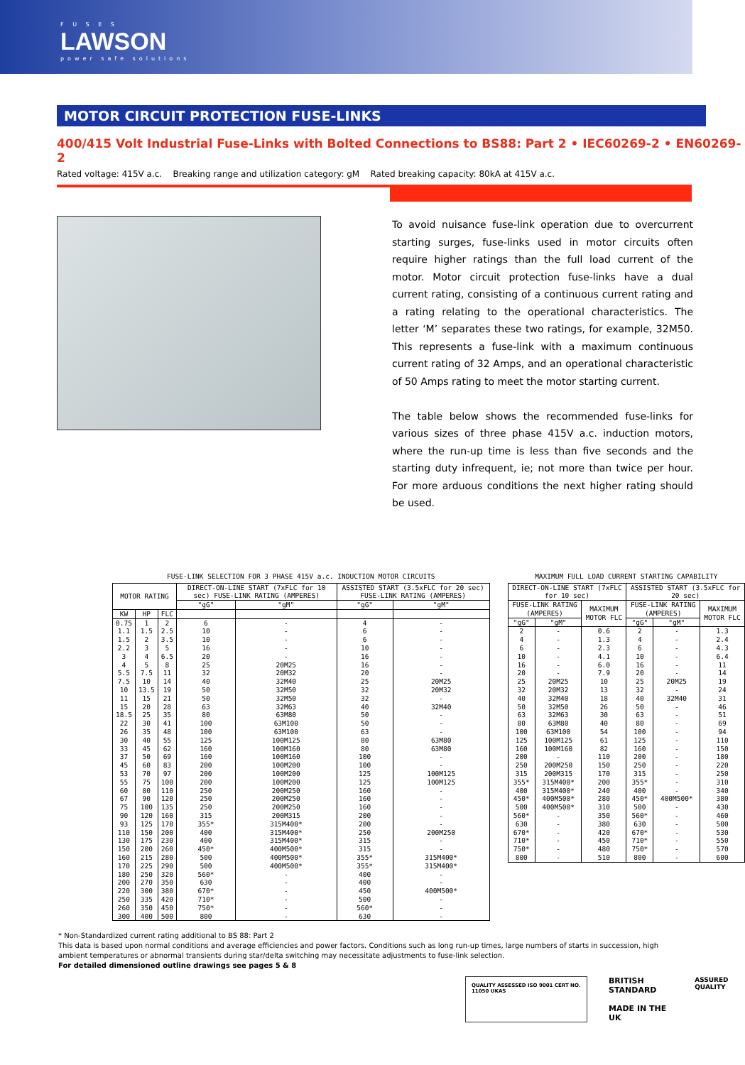F U S E S
LAWSON
power safe solutions
MOTOR CIRCUIT PROTECTION FUSE-LINKS
400/415 Volt Industrial Fuse-Links with Bolted Connections to BS88: Part 2 • IEC60269-2 • EN60269-2
Rated voltage: 415V a.c. Breaking range and utilization category: gM Rated breaking capacity: 80kA at 415V a.c.
To avoid nuisance fuse-link operation due to overcurrent starting surges, fuse-links used in motor circuits often require higher ratings than the full load current of the motor. Motor circuit protection fuse-links have a dual current rating, consisting of a continuous current rating and a rating relating to the operational characteristics. The letter ‘M’ separates these two ratings, for example, 32M50. This represents a fuse-link with a maximum continuous current rating of 32 Amps, and an operational characteristic of 50 Amps rating to meet the motor starting current.
The table below shows the recommended fuse-links for various sizes of three phase 415V a.c. induction motors, where the run-up time is less than five seconds and the starting duty infrequent, ie; not more than twice per hour. For more arduous conditions the next higher rating should be used.
FUSE-LINK SELECTION FOR 3 PHASE 415V a.c. INDUCTION MOTOR CIRCUITS
| MOTOR RATING | | | DIRECT-ON-LINE START (7xFLC for 10 sec) FUSE-LINK RATING (AMPERES) | | ASSISTED START (3.5xFLC for 20 sec) FUSE-LINK RATING (AMPERES) | |
| --- | --- | --- | --- | --- | --- | --- |
| | | | "gG" | "gM" | "gG" | "gM" |
| KW | HP | FLC | | | | |
| 0.75 | 1 | 2 | 6 | - | 4 | - |
| 1.1 | 1.5 | 2.5 | 10 | - | 6 | - |
| 1.5 | 2 | 3.5 | 10 | - | 6 | - |
| 2.2 | 3 | 5 | 16 | - | 10 | - |
| 3 | 4 | 6.5 | 20 | - | 16 | - |
| 4 | 5 | 8 | 25 | 20M25 | 16 | - |
| 5.5 | 7.5 | 11 | 32 | 20M32 | 20 | - |
| 7.5 | 10 | 14 | 40 | 32M40 | 25 | 20M25 |
| 10 | 13.5 | 19 | 50 | 32M50 | 32 | 20M32 |
| 11 | 15 | 21 | 50 | 32M50 | 32 | - |
| 15 | 20 | 28 | 63 | 32M63 | 40 | 32M40 |
| 18.5 | 25 | 35 | 80 | 63M80 | 50 | - |
| 22 | 30 | 41 | 100 | 63M100 | 50 | - |
| 26 | 35 | 48 | 100 | 63M100 | 63 | - |
| 30 | 40 | 55 | 125 | 100M125 | 80 | 63M80 |
| 33 | 45 | 62 | 160 | 100M160 | 80 | 63M80 |
| 37 | 50 | 69 | 160 | 100M160 | 100 | - |
| 45 | 60 | 83 | 200 | 100M200 | 100 | - |
| 53 | 70 | 97 | 200 | 100M200 | 125 | 100M125 |
| 55 | 75 | 100 | 200 | 100M200 | 125 | 100M125 |
| 60 | 80 | 110 | 250 | 200M250 | 160 | - |
| 67 | 90 | 120 | 250 | 200M250 | 160 | - |
| 75 | 100 | 135 | 250 | 200M250 | 160 | - |
| 90 | 120 | 160 | 315 | 200M315 | 200 | - |
| 93 | 125 | 170 | 355* | 315M400* | 200 | - |
| 110 | 150 | 200 | 400 | 315M400* | 250 | 200M250 |
| 130 | 175 | 230 | 400 | 315M400* | 315 | - |
| 150 | 200 | 260 | 450* | 400M500* | 315 | - |
| 160 | 215 | 280 | 500 | 400M500* | 355* | 315M400* |
| 170 | 225 | 290 | 500 | 400M500* | 355* | 315M400* |
| 180 | 250 | 320 | 560* | - | 400 | - |
| 200 | 270 | 350 | 630 | - | 400 | - |
| 220 | 300 | 380 | 670* | - | 450 | 400M500* |
| 250 | 335 | 420 | 710* | - | 500 | - |
| 260 | 350 | 450 | 750* | - | 560* | - |
| 300 | 400 | 500 | 800 | - | 630 | - |
MAXIMUM FULL LOAD CURRENT STARTING CAPABILITY
| DIRECT-ON-LINE START (7xFLC for 10 sec) | | | ASSISTED START (3.5xFLC for 20 sec) | | |
| --- | --- | --- | --- | --- | --- |
| FUSE-LINK RATING (AMPERES) | | MAXIMUM MOTOR FLC | FUSE-LINK RATING (AMPERES) | | MAXIMUM MOTOR FLC |
| "gG" | "gM" | | "gG" | "gM" | |
| 2 | - | 0.6 | 2 | - | 1.3 |
| 4 | - | 1.3 | 4 | - | 2.4 |
| 6 | - | 2.3 | 6 | - | 4.3 |
| 10 | - | 4.1 | 10 | - | 6.4 |
| 16 | - | 6.0 | 16 | - | 11 |
| 20 | - | 7.9 | 20 | - | 14 |
| 25 | 20M25 | 10 | 25 | 20M25 | 19 |
| 32 | 20M32 | 13 | 32 | - | 24 |
| 40 | 32M40 | 18 | 40 | 32M40 | 31 |
| 50 | 32M50 | 26 | 50 | - | 46 |
| 63 | 32M63 | 30 | 63 | - | 51 |
| 80 | 63M80 | 40 | 80 | - | 69 |
| 100 | 63M100 | 54 | 100 | - | 94 |
| 125 | 100M125 | 61 | 125 | - | 110 |
| 160 | 100M160 | 82 | 160 | - | 150 |
| 200 | - | 110 | 200 | - | 180 |
| 250 | 200M250 | 150 | 250 | - | 220 |
| 315 | 200M315 | 170 | 315 | - | 250 |
| 355* | 315M400* | 200 | 355* | - | 310 |
| 400 | 315M400* | 240 | 400 | - | 340 |
| 450* | 400M500* | 280 | 450* | 400M500* | 380 |
| 500 | 400M500* | 310 | 500 | - | 430 |
| 560* | - | 350 | 560* | - | 460 |
| 630 | - | 380 | 630 | - | 500 |
| 670* | - | 420 | 670* | - | 530 |
| 710* | - | 450 | 710* | - | 550 |
| 750* | - | 480 | 750* | - | 570 |
| 800 | - | 510 | 800 | - | 600 |
* Non-Standardized current rating additional to BS 88: Part 2
This data is based upon normal conditions and average efficiencies and power factors. Conditions such as long run-up times, large numbers of starts in succession, high ambient temperatures or abnormal transients during star/delta switching may necessitate adjustments to fuse-link selection.
For detailed dimensioned outline drawings see pages 5 & 8
QUALITY ASSESSED ISO 9001 CERT NO. 11050 UKAS
BRITISH STANDARD
MADE IN THE UK
ASSURED QUALITY